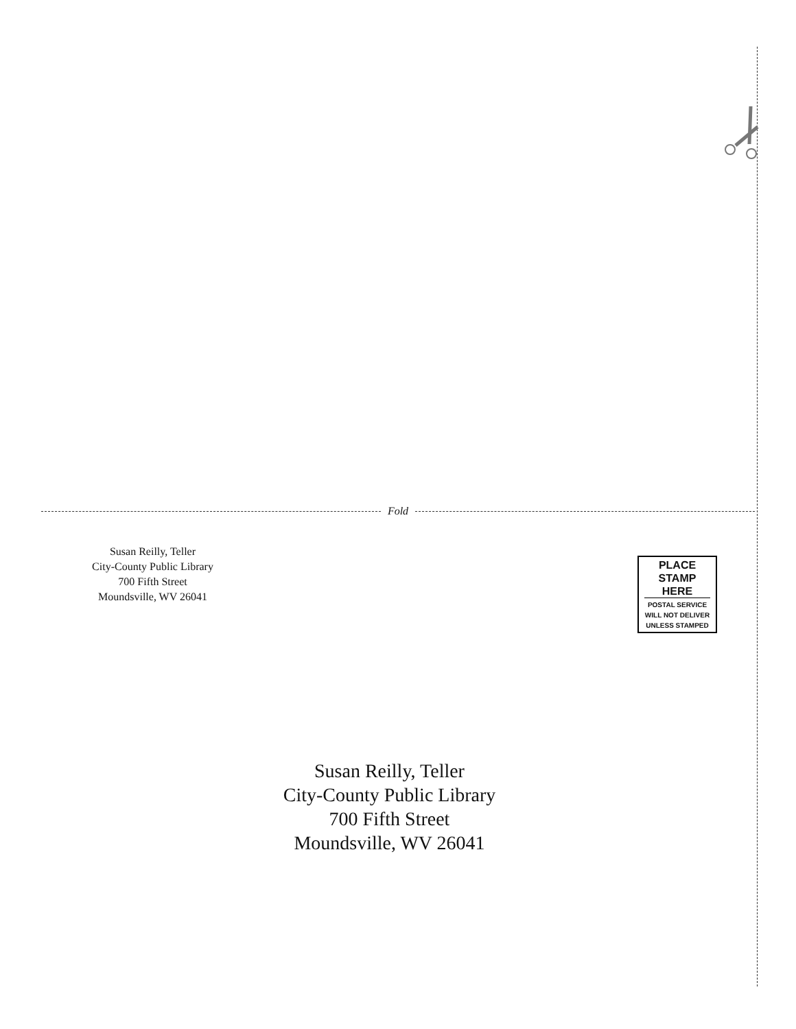Fold
Susan Reilly, Teller
City-County Public Library
700 Fifth Street
Moundsville, WV 26041
PLACE
STAMP
HERE
POSTAL SERVICE
WILL NOT DELIVER
UNLESS STAMPED
Susan Reilly, Teller
City-County Public Library
700 Fifth Street
Moundsville, WV 26041